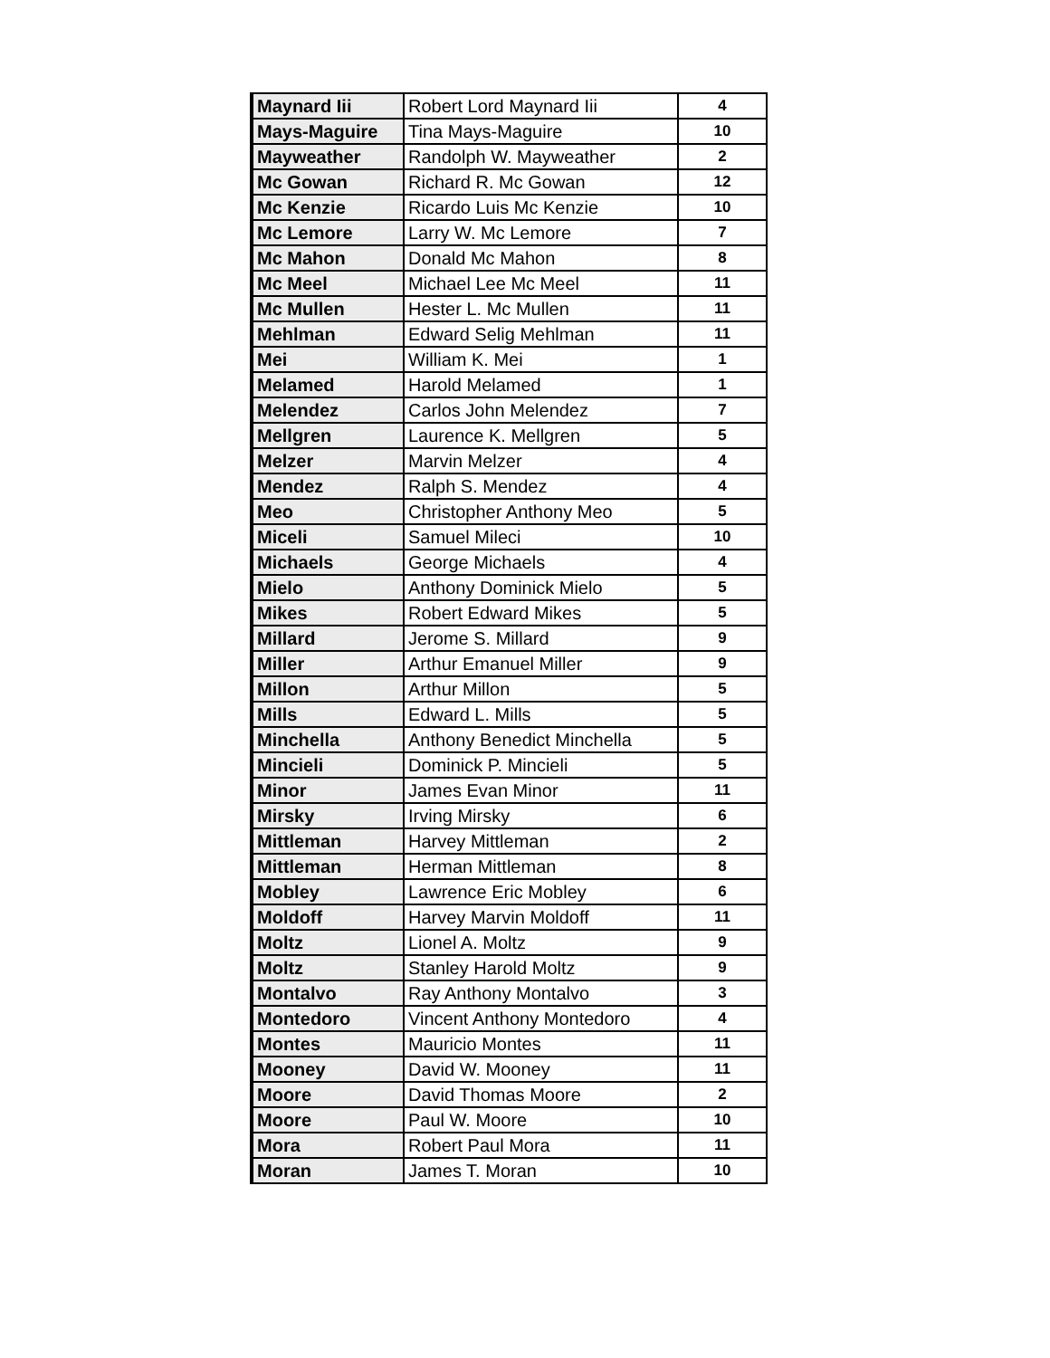| Maynard Iii | Robert Lord Maynard Iii | 4 |
| Mays-Maguire | Tina Mays-Maguire | 10 |
| Mayweather | Randolph W. Mayweather | 2 |
| Mc Gowan | Richard R. Mc Gowan | 12 |
| Mc Kenzie | Ricardo Luis Mc Kenzie | 10 |
| Mc Lemore | Larry W. Mc Lemore | 7 |
| Mc Mahon | Donald Mc Mahon | 8 |
| Mc Meel | Michael Lee Mc Meel | 11 |
| Mc Mullen | Hester L. Mc Mullen | 11 |
| Mehlman | Edward Selig Mehlman | 11 |
| Mei | William K. Mei | 1 |
| Melamed | Harold Melamed | 1 |
| Melendez | Carlos John Melendez | 7 |
| Mellgren | Laurence K. Mellgren | 5 |
| Melzer | Marvin Melzer | 4 |
| Mendez | Ralph S. Mendez | 4 |
| Meo | Christopher Anthony Meo | 5 |
| Miceli | Samuel Mileci | 10 |
| Michaels | George Michaels | 4 |
| Mielo | Anthony Dominick Mielo | 5 |
| Mikes | Robert Edward Mikes | 5 |
| Millard | Jerome S. Millard | 9 |
| Miller | Arthur Emanuel Miller | 9 |
| Millon | Arthur Millon | 5 |
| Mills | Edward L. Mills | 5 |
| Minchella | Anthony Benedict Minchella | 5 |
| Mincieli | Dominick P. Mincieli | 5 |
| Minor | James Evan Minor | 11 |
| Mirsky | Irving Mirsky | 6 |
| Mittleman | Harvey Mittleman | 2 |
| Mittleman | Herman Mittleman | 8 |
| Mobley | Lawrence Eric Mobley | 6 |
| Moldoff | Harvey Marvin Moldoff | 11 |
| Moltz | Lionel A. Moltz | 9 |
| Moltz | Stanley Harold Moltz | 9 |
| Montalvo | Ray Anthony Montalvo | 3 |
| Montedoro | Vincent Anthony Montedoro | 4 |
| Montes | Mauricio Montes | 11 |
| Mooney | David W. Mooney | 11 |
| Moore | David Thomas Moore | 2 |
| Moore | Paul W. Moore | 10 |
| Mora | Robert Paul Mora | 11 |
| Moran | James T. Moran | 10 |